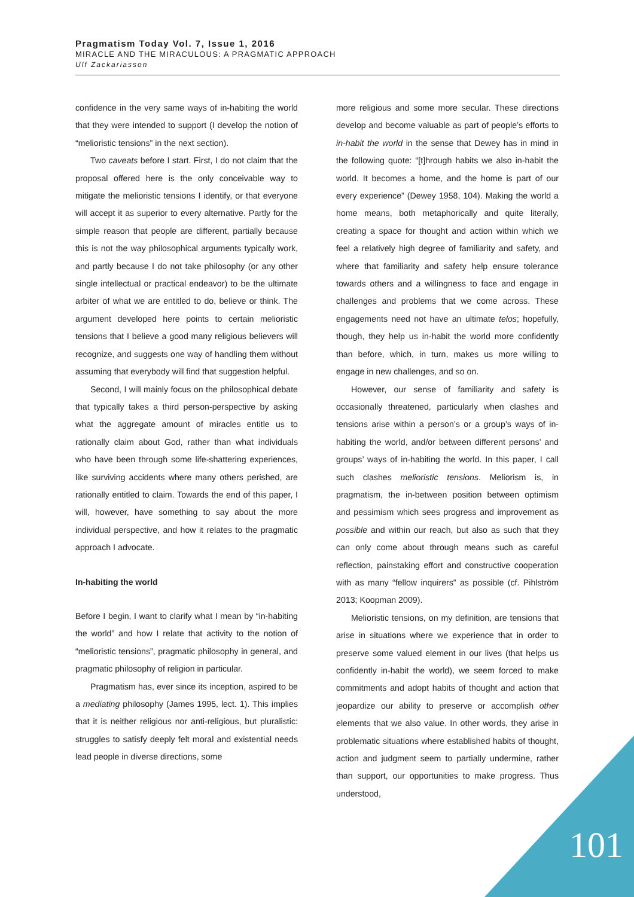Pragmatism Today Vol. 7, Issue 1, 2016
MIRACLE AND THE MIRACULOUS: A PRAGMATIC APPROACH
Ulf Zackariasson
confidence in the very same ways of in-habiting the world that they were intended to support (I develop the notion of “melioristic tensions” in the next section).
Two caveats before I start. First, I do not claim that the proposal offered here is the only conceivable way to mitigate the melioristic tensions I identify, or that everyone will accept it as superior to every alternative. Partly for the simple reason that people are different, partially because this is not the way philosophical arguments typically work, and partly because I do not take philosophy (or any other single intellectual or practical endeavor) to be the ultimate arbiter of what we are entitled to do, believe or think. The argument developed here points to certain melioristic tensions that I believe a good many religious believers will recognize, and suggests one way of handling them without assuming that everybody will find that suggestion helpful.
Second, I will mainly focus on the philosophical debate that typically takes a third person-perspective by asking what the aggregate amount of miracles entitle us to rationally claim about God, rather than what individuals who have been through some life-shattering experiences, like surviving accidents where many others perished, are rationally entitled to claim. Towards the end of this paper, I will, however, have something to say about the more individual perspective, and how it relates to the pragmatic approach I advocate.
In-habiting the world
Before I begin, I want to clarify what I mean by “in-habiting the world” and how I relate that activity to the notion of “melioristic tensions”, pragmatic philosophy in general, and pragmatic philosophy of religion in particular.
Pragmatism has, ever since its inception, aspired to be a mediating philosophy (James 1995, lect. 1). This implies that it is neither religious nor anti-religious, but pluralistic: struggles to satisfy deeply felt moral and existential needs lead people in diverse directions, some
more religious and some more secular. These directions develop and become valuable as part of people’s efforts to in-habit the world in the sense that Dewey has in mind in the following quote: “[t]hrough habits we also in-habit the world. It becomes a home, and the home is part of our every experience” (Dewey 1958, 104). Making the world a home means, both metaphorically and quite literally, creating a space for thought and action within which we feel a relatively high degree of familiarity and safety, and where that familiarity and safety help ensure tolerance towards others and a willingness to face and engage in challenges and problems that we come across. These engagements need not have an ultimate telos; hopefully, though, they help us in-habit the world more confidently than before, which, in turn, makes us more willing to engage in new challenges, and so on.
However, our sense of familiarity and safety is occasionally threatened, particularly when clashes and tensions arise within a person’s or a group’s ways of in-habiting the world, and/or between different persons’ and groups’ ways of in-habiting the world. In this paper, I call such clashes melioristic tensions. Meliorism is, in pragmatism, the in-between position between optimism and pessimism which sees progress and improvement as possible and within our reach, but also as such that they can only come about through means such as careful reflection, painstaking effort and constructive cooperation with as many “fellow inquirers” as possible (cf. Pihlström 2013; Koopman 2009).
Melioristic tensions, on my definition, are tensions that arise in situations where we experience that in order to preserve some valued element in our lives (that helps us confidently in-habit the world), we seem forced to make commitments and adopt habits of thought and action that jeopardize our ability to preserve or accomplish other elements that we also value. In other words, they arise in problematic situations where established habits of thought, action and judgment seem to partially undermine, rather than support, our opportunities to make progress. Thus understood,
101